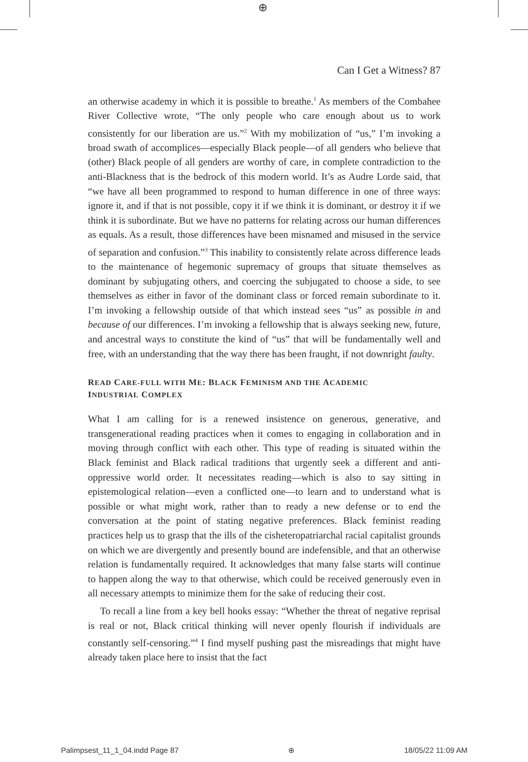⊕
Can I Get a Witness? 87
an otherwise academy in which it is possible to breathe.<sup>1</sup> As members of the Combahee River Collective wrote, “The only people who care enough about us to work consistently for our liberation are us.”<sup>2</sup> With my mobilization of “us,” I’m invoking a broad swath of accomplices—especially Black people—of all genders who believe that (other) Black people of all genders are worthy of care, in complete contradiction to the anti-Blackness that is the bedrock of this modern world. It’s as Audre Lorde said, that “we have all been programmed to respond to human difference in one of three ways: ignore it, and if that is not possible, copy it if we think it is dominant, or destroy it if we think it is subordinate. But we have no patterns for relating across our human differences as equals. As a result, those differences have been misnamed and misused in the service of separation and confusion.”<sup>3</sup> This inability to consistently relate across difference leads to the maintenance of hegemonic supremacy of groups that situate themselves as dominant by subjugating others, and coercing the subjugated to choose a side, to see themselves as either in favor of the dominant class or forced remain subordinate to it. I’m invoking a fellowship outside of that which instead sees “us” as possible in and because of our differences. I’m invoking a fellowship that is always seeking new, future, and ancestral ways to constitute the kind of “us” that will be fundamentally well and free, with an understanding that the way there has been fraught, if not downright faulty.
READ CARE-FULL WITH ME: BLACK FEMINISM AND THE ACADEMIC
INDUSTRIAL COMPLEX
What I am calling for is a renewed insistence on generous, generative, and transgenerational reading practices when it comes to engaging in collaboration and in moving through conflict with each other. This type of reading is situated within the Black feminist and Black radical traditions that urgently seek a different and anti-oppressive world order. It necessitates reading—which is also to say sitting in epistemological relation—even a conflicted one—to learn and to understand what is possible or what might work, rather than to ready a new defense or to end the conversation at the point of stating negative preferences. Black feminist reading practices help us to grasp that the ills of the cisheteropatriarchal racial capitalist grounds on which we are divergently and presently bound are indefensible, and that an otherwise relation is fundamentally required. It acknowledges that many false starts will continue to happen along the way to that otherwise, which could be received generously even in all necessary attempts to minimize them for the sake of reducing their cost.
To recall a line from a key bell hooks essay: “Whether the threat of negative reprisal is real or not, Black critical thinking will never openly flourish if individuals are constantly self-censoring.”<sup>4</sup> I find myself pushing past the misreadings that might have already taken place here to insist that the fact
Palimpsest_11_1_04.indd Page 87 ⊕ 18/05/22 11:09 AM